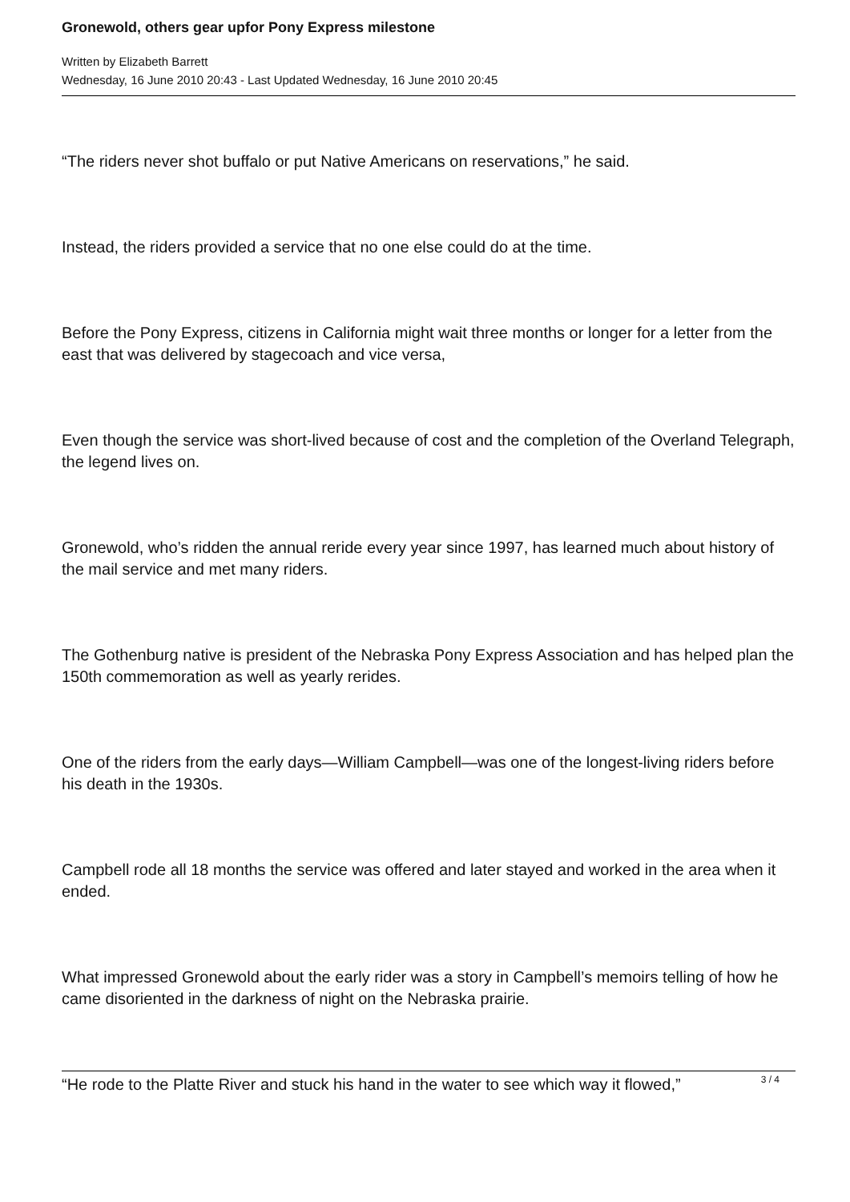Gronewold, others gear upfor Pony Express milestone
Written by Elizabeth Barrett
Wednesday, 16 June 2010 20:43 - Last Updated Wednesday, 16 June 2010 20:45
“The riders never shot buffalo or put Native Americans on reservations,” he said.
Instead, the riders provided a service that no one else could do at the time.
Before the Pony Express, citizens in California might wait three months or longer for a letter from the east that was delivered by stagecoach and vice versa,
Even though the service was short-lived because of cost and the completion of the Overland Telegraph, the legend lives on.
Gronewold, who’s ridden the annual reride every year since 1997, has learned much about history of the mail service and met many riders.
The Gothenburg native is president of the Nebraska Pony Express Association and has helped plan the 150th commemoration as well as yearly rerides.
One of the riders from the early days—William Campbell—was one of the longest-living riders before his death in the 1930s.
Campbell rode all 18 months the service was offered and later stayed and worked in the area when it ended.
What impressed Gronewold about the early rider was a story in Campbell’s memoirs telling of how he came disoriented in the darkness of night on the Nebraska prairie.
“He rode to the Platte River and stuck his hand in the water to see which way it flowed,”
3 / 4